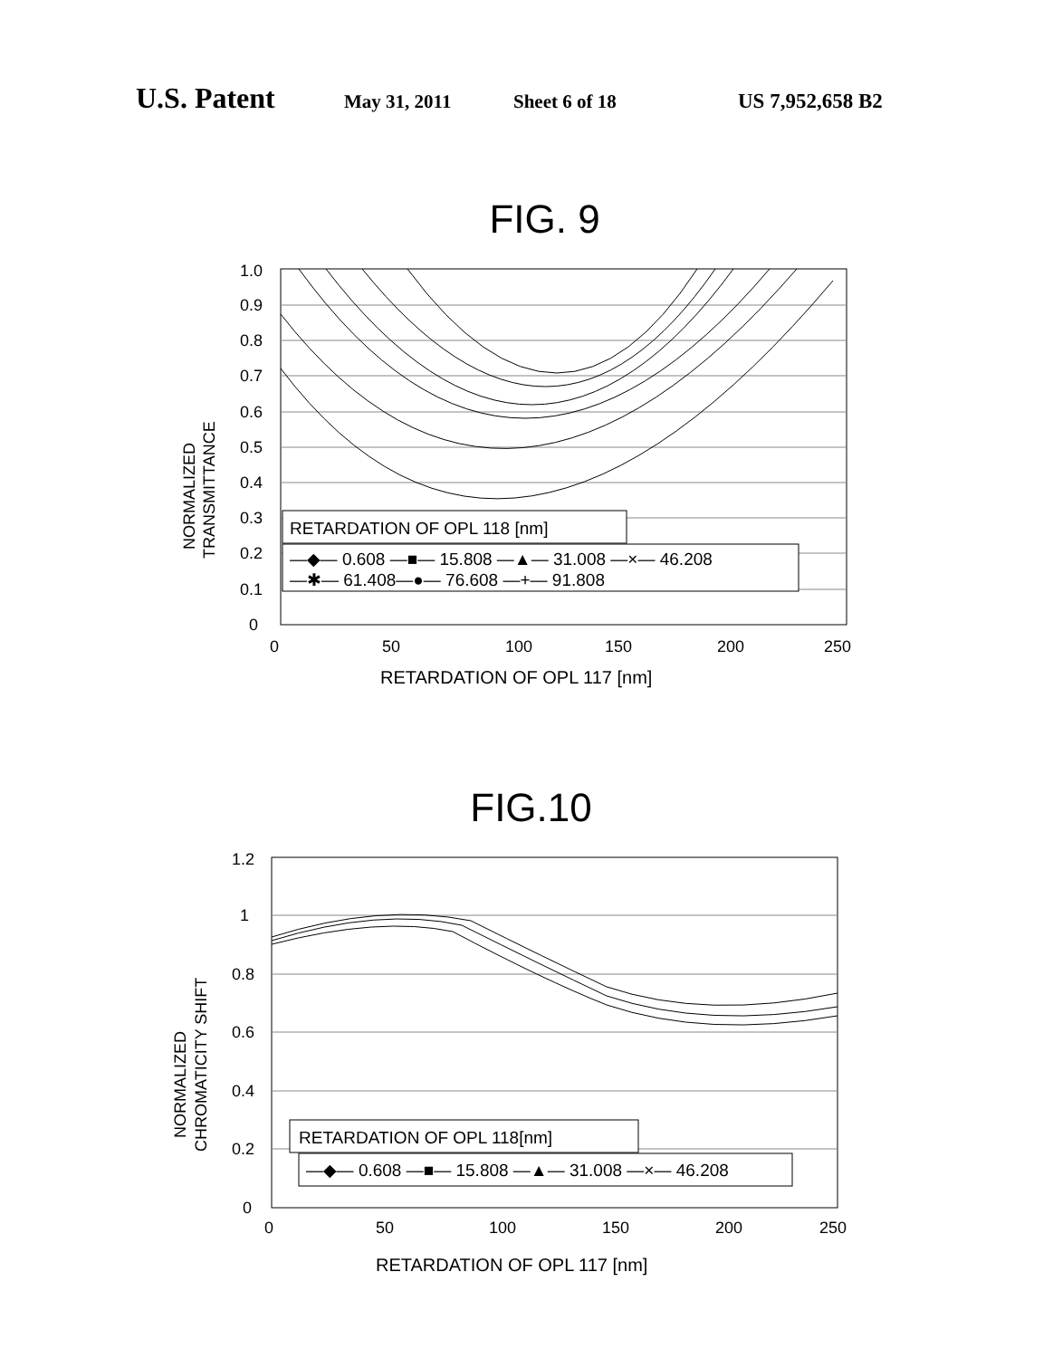U.S. Patent May 31, 2011 Sheet 6 of 18 US 7,952,658 B2
FIG. 9
1.0
0.9
0.8
0.7
0.6
0.5
0.4
0.3
0.2
0.1
0
0
50
100
150
200
250
RETARDATION OF OPL 117 [nm]
NORMALIZED
TRANSMITTANCE
RETARDATION OF OPL 118 [nm]
—◆— 0.608 —■— 15.808 —▲— 31.008 —×— 46.208
—✱— 61.408—●— 76.608 —+— 91.808
FIG.10
1.2
1
0.8
0.6
0.4
0.2
0
0
50
100
150
200
250
RETARDATION OF OPL 117 [nm]
NORMALIZED
CHROMATICITY SHIFT
RETARDATION OF OPL 118[nm]
—◆— 0.608 —■— 15.808 —▲— 31.008 —×— 46.208